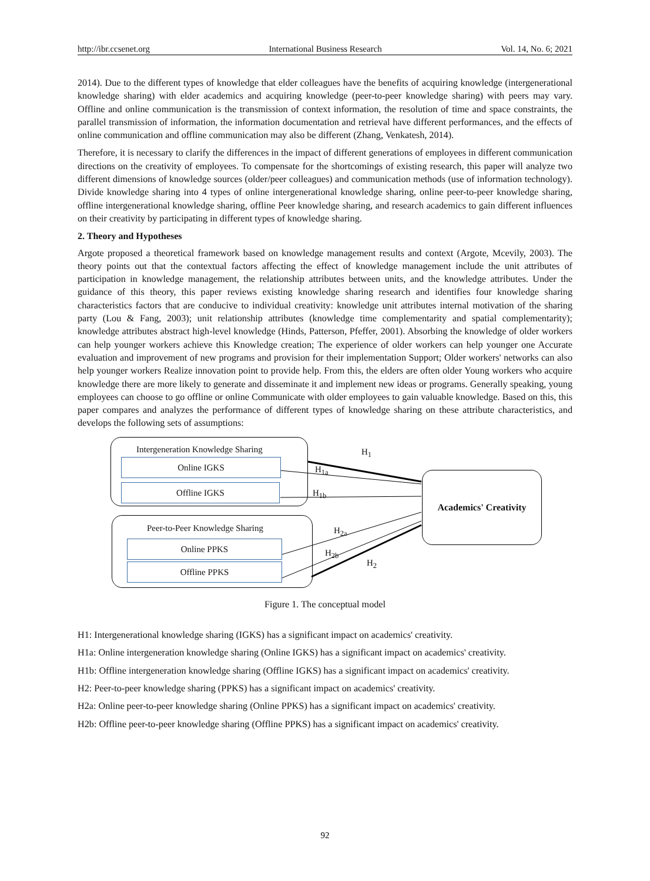http://ibr.ccsenet.org International Business Research Vol. 14, No. 6; 2021
2014). Due to the different types of knowledge that elder colleagues have the benefits of acquiring knowledge (intergenerational knowledge sharing) with elder academics and acquiring knowledge (peer-to-peer knowledge sharing) with peers may vary. Offline and online communication is the transmission of context information, the resolution of time and space constraints, the parallel transmission of information, the information documentation and retrieval have different performances, and the effects of online communication and offline communication may also be different (Zhang, Venkatesh, 2014).
Therefore, it is necessary to clarify the differences in the impact of different generations of employees in different communication directions on the creativity of employees. To compensate for the shortcomings of existing research, this paper will analyze two different dimensions of knowledge sources (older/peer colleagues) and communication methods (use of information technology). Divide knowledge sharing into 4 types of online intergenerational knowledge sharing, online peer-to-peer knowledge sharing, offline intergenerational knowledge sharing, offline Peer knowledge sharing, and research academics to gain different influences on their creativity by participating in different types of knowledge sharing.
2. Theory and Hypotheses
Argote proposed a theoretical framework based on knowledge management results and context (Argote, Mcevily, 2003). The theory points out that the contextual factors affecting the effect of knowledge management include the unit attributes of participation in knowledge management, the relationship attributes between units, and the knowledge attributes. Under the guidance of this theory, this paper reviews existing knowledge sharing research and identifies four knowledge sharing characteristics factors that are conducive to individual creativity: knowledge unit attributes internal motivation of the sharing party (Lou & Fang, 2003); unit relationship attributes (knowledge time complementarity and spatial complementarity); knowledge attributes abstract high-level knowledge (Hinds, Patterson, Pfeffer, 2001). Absorbing the knowledge of older workers can help younger workers achieve this Knowledge creation; The experience of older workers can help younger one Accurate evaluation and improvement of new programs and provision for their implementation Support; Older workers' networks can also help younger workers Realize innovation point to provide help. From this, the elders are often older Young workers who acquire knowledge there are more likely to generate and disseminate it and implement new ideas or programs. Generally speaking, young employees can choose to go offline or online Communicate with older employees to gain valuable knowledge. Based on this, this paper compares and analyzes the performance of different types of knowledge sharing on these attribute characteristics, and develops the following sets of assumptions:
Intergeneration Knowledge Sharing
Online IGKS
Offline IGKS
Peer-to-Peer Knowledge Sharing
Online PPKS
Offline PPKS
Academics' Creativity
H<sub>1</sub>
H<sub>1a</sub>
H<sub>1b</sub>
H<sub>2a</sub>
H<sub>2b</sub>
H<sub>2</sub>
Figure 1. The conceptual model
H1: Intergenerational knowledge sharing (IGKS) has a significant impact on academics' creativity.
H1a: Online intergeneration knowledge sharing (Online IGKS) has a significant impact on academics' creativity.
H1b: Offline intergeneration knowledge sharing (Offline IGKS) has a significant impact on academics' creativity.
H2: Peer-to-peer knowledge sharing (PPKS) has a significant impact on academics' creativity.
H2a: Online peer-to-peer knowledge sharing (Online PPKS) has a significant impact on academics' creativity.
H2b: Offline peer-to-peer knowledge sharing (Offline PPKS) has a significant impact on academics' creativity.
92